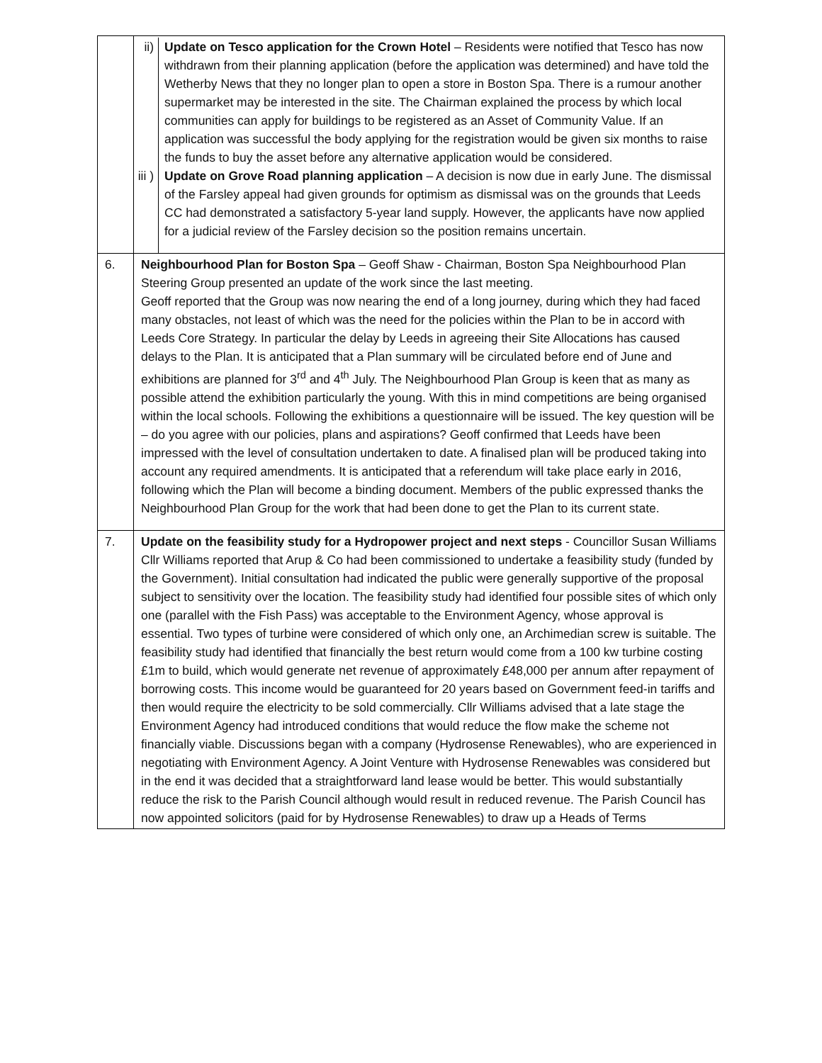| | / ii) / Update on Tesco application for the Crown Hotel – Residents were notified that Tesco has now withdrawn from their planning application (before the application was determined) and have told the Wetherby News that they no longer plan to open a store in Boston Spa. There is a rumour another supermarket may be interested in the site. The Chairman explained the process by which local communities can apply for buildings to be registered as an Asset of Community Value. If an application was successful the body applying for the registration would be given six months to raise the funds to buy the asset before any alternative application would be considered. / / iii ) / Update on Grove Road planning application – A decision is now due in early June. The dismissal of the Farsley appeal had given grounds for optimism as dismissal was on the grounds that Leeds CC had demonstrated a satisfactory 5-year land supply. However, the applicants have now applied for a judicial review of the Farsley decision so the position remains uncertain. / |
| 6. | Neighbourhood Plan for Boston Spa – Geoff Shaw - Chairman, Boston Spa Neighbourhood Plan Steering Group presented an update of the work since the last meeting. Geoff reported that the Group was now nearing the end of a long journey, during which they had faced many obstacles, not least of which was the need for the policies within the Plan to be in accord with Leeds Core Strategy. In particular the delay by Leeds in agreeing their Site Allocations has caused delays to the Plan. It is anticipated that a Plan summary will be circulated before end of June and exhibitions are planned for 3<sup>rd</sup> and 4<sup>th</sup> July. The Neighbourhood Plan Group is keen that as many as possible attend the exhibition particularly the young. With this in mind competitions are being organised within the local schools. Following the exhibitions a questionnaire will be issued. The key question will be – do you agree with our policies, plans and aspirations? Geoff confirmed that Leeds have been impressed with the level of consultation undertaken to date. A finalised plan will be produced taking into account any required amendments. It is anticipated that a referendum will take place early in 2016, following which the Plan will become a binding document. Members of the public expressed thanks the Neighbourhood Plan Group for the work that had been done to get the Plan to its current state. |
| 7. | Update on the feasibility study for a Hydropower project and next steps - Councillor Susan Williams Cllr Williams reported that Arup & Co had been commissioned to undertake a feasibility study (funded by the Government). Initial consultation had indicated the public were generally supportive of the proposal subject to sensitivity over the location. The feasibility study had identified four possible sites of which only one (parallel with the Fish Pass) was acceptable to the Environment Agency, whose approval is essential. Two types of turbine were considered of which only one, an Archimedian screw is suitable. The feasibility study had identified that financially the best return would come from a 100 kw turbine costing £1m to build, which would generate net revenue of approximately £48,000 per annum after repayment of borrowing costs. This income would be guaranteed for 20 years based on Government feed-in tariffs and then would require the electricity to be sold commercially. Cllr Williams advised that a late stage the Environment Agency had introduced conditions that would reduce the flow make the scheme not financially viable. Discussions began with a company (Hydrosense Renewables), who are experienced in negotiating with Environment Agency. A Joint Venture with Hydrosense Renewables was considered but in the end it was decided that a straightforward land lease would be better. This would substantially reduce the risk to the Parish Council although would result in reduced revenue. The Parish Council has now appointed solicitors (paid for by Hydrosense Renewables) to draw up a Heads of Terms |